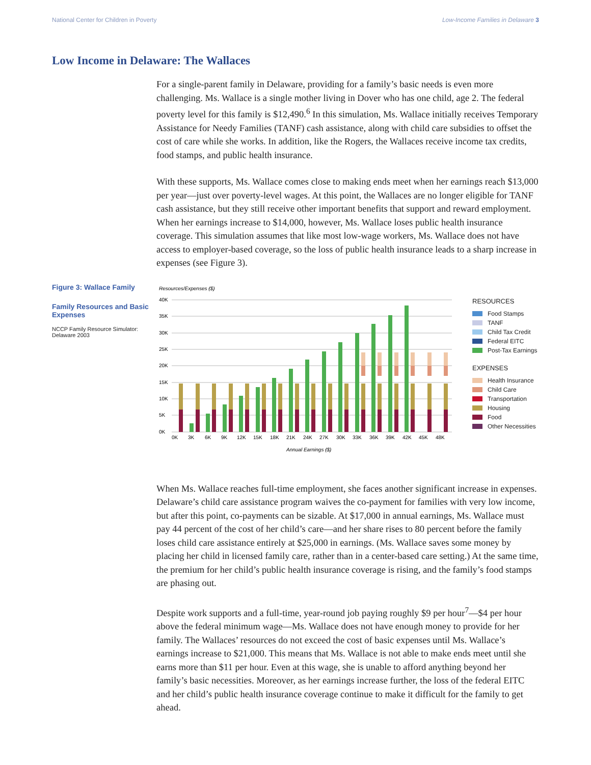National Center for Children in Poverty Low-Income Families in Delaware 3
Low Income in Delaware: The Wallaces
For a single-parent family in Delaware, providing for a family’s basic needs is even more challenging. Ms. Wallace is a single mother living in Dover who has one child, age 2. The federal poverty level for this family is $12,490.<sup>6</sup> In this simulation, Ms. Wallace initially receives Temporary Assistance for Needy Families (TANF) cash assistance, along with child care subsidies to offset the cost of care while she works. In addition, like the Rogers, the Wallaces receive income tax credits, food stamps, and public health insurance.
With these supports, Ms. Wallace comes close to making ends meet when her earnings reach $13,000 per year—just over poverty-level wages. At this point, the Wallaces are no longer eligible for TANF cash assistance, but they still receive other important benefits that support and reward employment. When her earnings increase to $14,000, however, Ms. Wallace loses public health insurance coverage. This simulation assumes that like most low-wage workers, Ms. Wallace does not have access to employer-based coverage, so the loss of public health insurance leads to a sharp increase in expenses (see Figure 3).
Figure 3: Wallace Family
Family Resources and Basic Expenses
NCCP Family Resource Simulator: Delaware 2003
Resources/Expenses ($)
40K
35K
30K
25K
20K
15K
10K
5K
0K
0K
3K
6K
9K
12K
15K
18K
21K
24K
27K
30K
33K
36K
39K
42K
45K
48K
Annual Earnings ($)
RESOURCES
Food Stamps
TANF
Child Tax Credit
Federal EITC
Post-Tax Earnings
EXPENSES
Health Insurance
Child Care
Transportation
Housing
Food
Other Necessities
When Ms. Wallace reaches full-time employment, she faces another significant increase in expenses. Delaware’s child care assistance program waives the co-payment for families with very low income, but after this point, co-payments can be sizable. At $17,000 in annual earnings, Ms. Wallace must pay 44 percent of the cost of her child’s care—and her share rises to 80 percent before the family loses child care assistance entirely at $25,000 in earnings. (Ms. Wallace saves some money by placing her child in licensed family care, rather than in a center-based care setting.) At the same time, the premium for her child’s public health insurance coverage is rising, and the family’s food stamps are phasing out.
Despite work supports and a full-time, year-round job paying roughly $9 per hour<sup>7</sup>—$4 per hour above the federal minimum wage—Ms. Wallace does not have enough money to provide for her family. The Wallaces’ resources do not exceed the cost of basic expenses until Ms. Wallace’s earnings increase to $21,000. This means that Ms. Wallace is not able to make ends meet until she earns more than $11 per hour. Even at this wage, she is unable to afford anything beyond her family’s basic necessities. Moreover, as her earnings increase further, the loss of the federal EITC and her child’s public health insurance coverage continue to make it difficult for the family to get ahead.